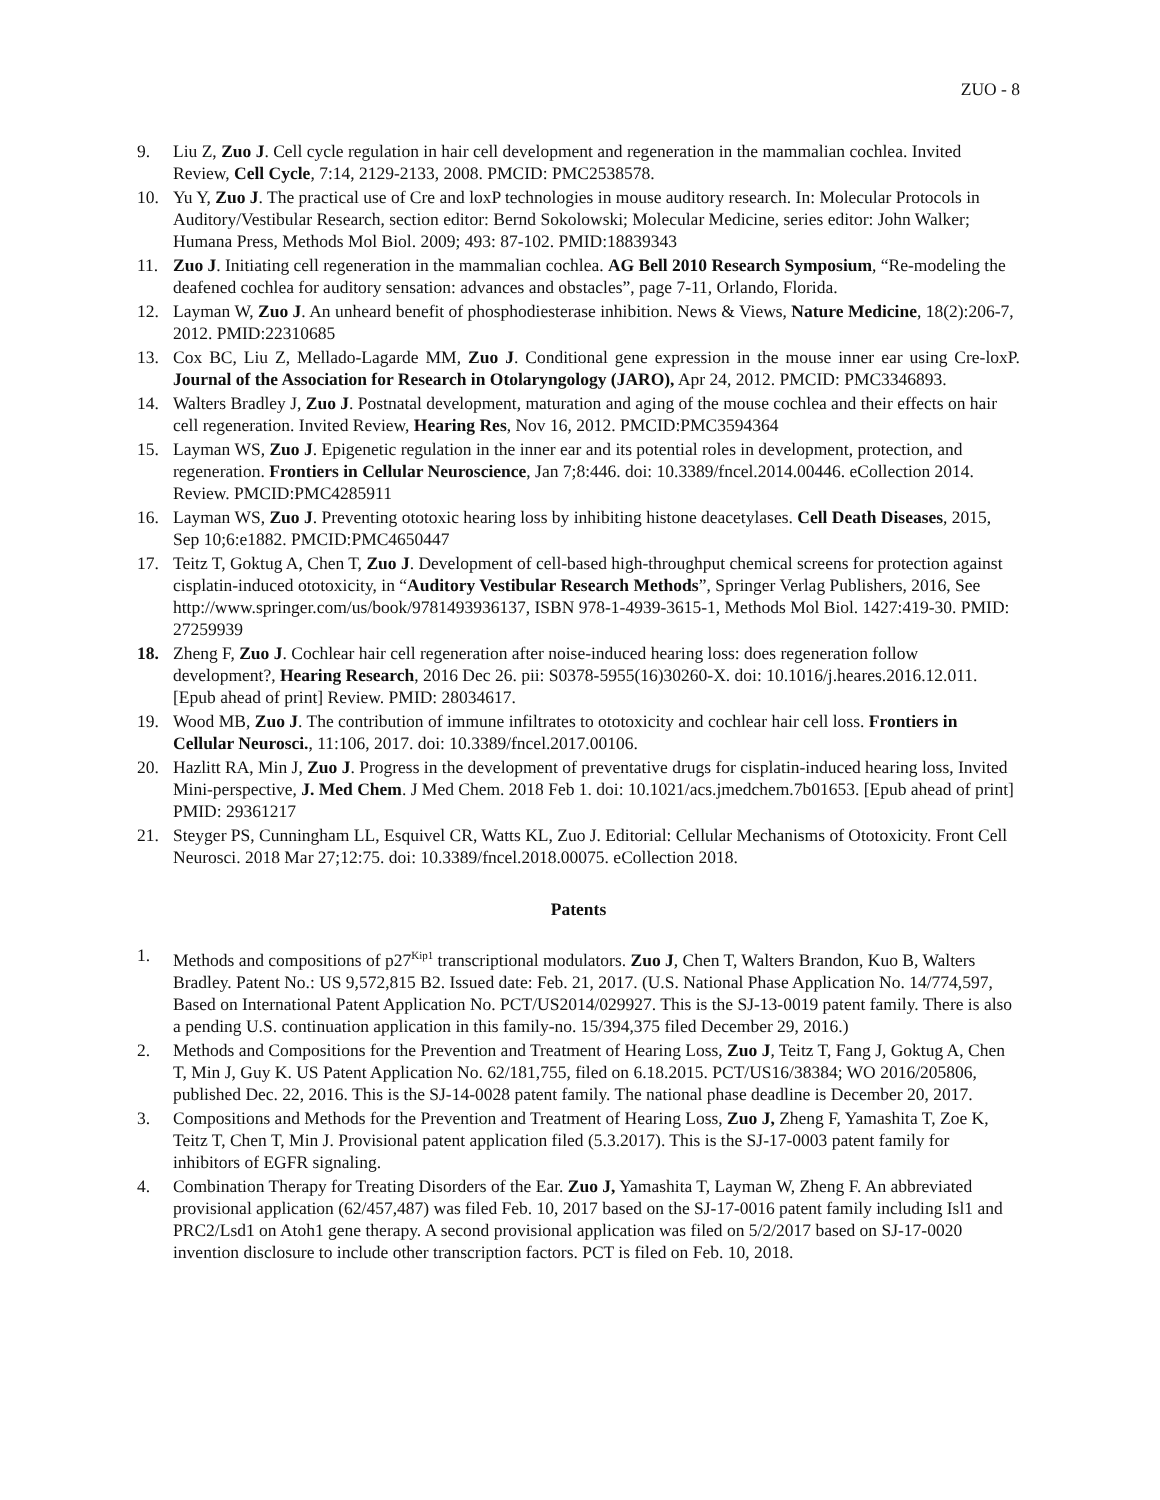ZUO - 8
9. Liu Z, Zuo J. Cell cycle regulation in hair cell development and regeneration in the mammalian cochlea. Invited Review, Cell Cycle, 7:14, 2129-2133, 2008. PMCID: PMC2538578.
10. Yu Y, Zuo J. The practical use of Cre and loxP technologies in mouse auditory research. In: Molecular Protocols in Auditory/Vestibular Research, section editor: Bernd Sokolowski; Molecular Medicine, series editor: John Walker; Humana Press, Methods Mol Biol. 2009; 493: 87-102. PMID:18839343
11. Zuo J. Initiating cell regeneration in the mammalian cochlea. AG Bell 2010 Research Symposium, “Re-modeling the deafened cochlea for auditory sensation: advances and obstacles”, page 7-11, Orlando, Florida.
12. Layman W, Zuo J. An unheard benefit of phosphodiesterase inhibition. News & Views, Nature Medicine, 18(2):206-7, 2012. PMID:22310685
13. Cox BC, Liu Z, Mellado-Lagarde MM, Zuo J. Conditional gene expression in the mouse inner ear using Cre-loxP. Journal of the Association for Research in Otolaryngology (JARO), Apr 24, 2012. PMCID: PMC3346893.
14. Walters Bradley J, Zuo J. Postnatal development, maturation and aging of the mouse cochlea and their effects on hair cell regeneration. Invited Review, Hearing Res, Nov 16, 2012. PMCID:PMC3594364
15. Layman WS, Zuo J. Epigenetic regulation in the inner ear and its potential roles in development, protection, and regeneration. Frontiers in Cellular Neuroscience, Jan 7;8:446. doi: 10.3389/fncel.2014.00446. eCollection 2014. Review. PMCID:PMC4285911
16. Layman WS, Zuo J. Preventing ototoxic hearing loss by inhibiting histone deacetylases. Cell Death Diseases, 2015, Sep 10;6:e1882. PMCID:PMC4650447
17. Teitz T, Goktug A, Chen T, Zuo J. Development of cell-based high-throughput chemical screens for protection against cisplatin-induced ototoxicity, in “Auditory Vestibular Research Methods”, Springer Verlag Publishers, 2016, See http://www.springer.com/us/book/9781493936137, ISBN 978-1-4939-3615-1, Methods Mol Biol. 1427:419-30. PMID: 27259939
18. Zheng F, Zuo J. Cochlear hair cell regeneration after noise-induced hearing loss: does regeneration follow development?, Hearing Research, 2016 Dec 26. pii: S0378-5955(16)30260-X. doi: 10.1016/j.heares.2016.12.011. [Epub ahead of print] Review. PMID: 28034617.
19. Wood MB, Zuo J. The contribution of immune infiltrates to ototoxicity and cochlear hair cell loss. Frontiers in Cellular Neurosci., 11:106, 2017. doi: 10.3389/fncel.2017.00106.
20. Hazlitt RA, Min J, Zuo J. Progress in the development of preventative drugs for cisplatin-induced hearing loss, Invited Mini-perspective, J. Med Chem. J Med Chem. 2018 Feb 1. doi: 10.1021/acs.jmedchem.7b01653. [Epub ahead of print] PMID: 29361217
21. Steyger PS, Cunningham LL, Esquivel CR, Watts KL, Zuo J. Editorial: Cellular Mechanisms of Ototoxicity. Front Cell Neurosci. 2018 Mar 27;12:75. doi: 10.3389/fncel.2018.00075. eCollection 2018.
Patents
1. Methods and compositions of p27<sup>Kip1</sup> transcriptional modulators. Zuo J, Chen T, Walters Brandon, Kuo B, Walters Bradley. Patent No.: US 9,572,815 B2. Issued date: Feb. 21, 2017. (U.S. National Phase Application No. 14/774,597, Based on International Patent Application No. PCT/US2014/029927. This is the SJ-13-0019 patent family. There is also a pending U.S. continuation application in this family-no. 15/394,375 filed December 29, 2016.)
2. Methods and Compositions for the Prevention and Treatment of Hearing Loss, Zuo J, Teitz T, Fang J, Goktug A, Chen T, Min J, Guy K. US Patent Application No. 62/181,755, filed on 6.18.2015. PCT/US16/38384; WO 2016/205806, published Dec. 22, 2016. This is the SJ-14-0028 patent family. The national phase deadline is December 20, 2017.
3. Compositions and Methods for the Prevention and Treatment of Hearing Loss, Zuo J, Zheng F, Yamashita T, Zoe K, Teitz T, Chen T, Min J. Provisional patent application filed (5.3.2017). This is the SJ-17-0003 patent family for inhibitors of EGFR signaling.
4. Combination Therapy for Treating Disorders of the Ear. Zuo J, Yamashita T, Layman W, Zheng F. An abbreviated provisional application (62/457,487) was filed Feb. 10, 2017 based on the SJ-17-0016 patent family including Isl1 and PRC2/Lsd1 on Atoh1 gene therapy. A second provisional application was filed on 5/2/2017 based on SJ-17-0020 invention disclosure to include other transcription factors. PCT is filed on Feb. 10, 2018.